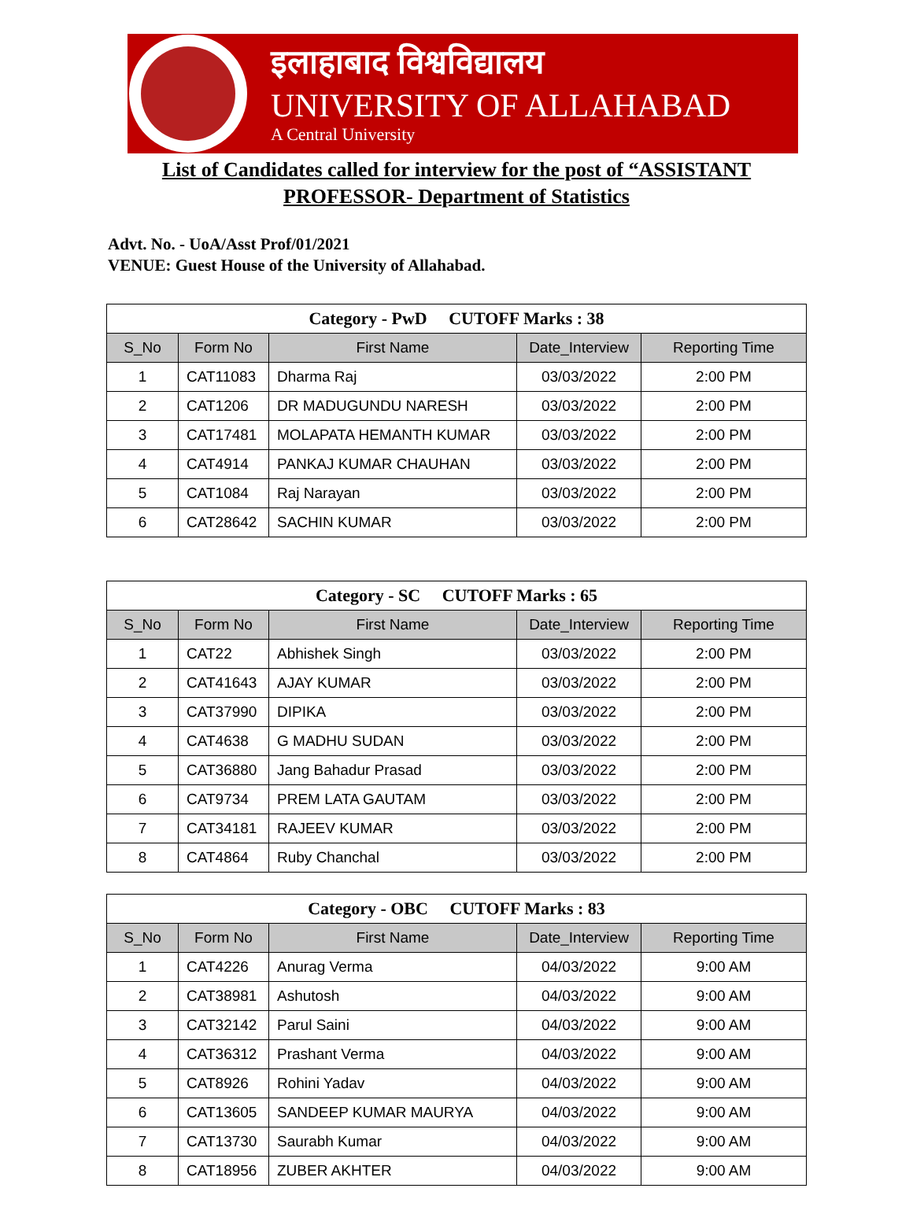इलाहाबाद विश्वविद्यालय
UNIVERSITY OF ALLAHABAD
A Central University
List of Candidates called for interview for the post of “ASSISTANT
PROFESSOR- Department of Statistics
Advt. No. - UoA/Asst Prof/01/2021
VENUE: Guest House of the University of Allahabad.
| Category - PwD CUTOFF Marks : 38 | | | | |
| S_No | Form No | First Name | Date_Interview | Reporting Time |
| 1 | CAT11083 | Dharma Raj | 03/03/2022 | 2:00 PM |
| 2 | CAT1206 | DR MADUGUNDU NARESH | 03/03/2022 | 2:00 PM |
| 3 | CAT17481 | MOLAPATA HEMANTH KUMAR | 03/03/2022 | 2:00 PM |
| 4 | CAT4914 | PANKAJ KUMAR CHAUHAN | 03/03/2022 | 2:00 PM |
| 5 | CAT1084 | Raj Narayan | 03/03/2022 | 2:00 PM |
| 6 | CAT28642 | SACHIN KUMAR | 03/03/2022 | 2:00 PM |
| Category - SC CUTOFF Marks : 65 | | | | |
| S_No | Form No | First Name | Date_Interview | Reporting Time |
| 1 | CAT22 | Abhishek Singh | 03/03/2022 | 2:00 PM |
| 2 | CAT41643 | AJAY KUMAR | 03/03/2022 | 2:00 PM |
| 3 | CAT37990 | DIPIKA | 03/03/2022 | 2:00 PM |
| 4 | CAT4638 | G MADHU SUDAN | 03/03/2022 | 2:00 PM |
| 5 | CAT36880 | Jang Bahadur Prasad | 03/03/2022 | 2:00 PM |
| 6 | CAT9734 | PREM LATA GAUTAM | 03/03/2022 | 2:00 PM |
| 7 | CAT34181 | RAJEEV KUMAR | 03/03/2022 | 2:00 PM |
| 8 | CAT4864 | Ruby Chanchal | 03/03/2022 | 2:00 PM |
| Category - OBC CUTOFF Marks : 83 | | | | |
| S_No | Form No | First Name | Date_Interview | Reporting Time |
| 1 | CAT4226 | Anurag Verma | 04/03/2022 | 9:00 AM |
| 2 | CAT38981 | Ashutosh | 04/03/2022 | 9:00 AM |
| 3 | CAT32142 | Parul Saini | 04/03/2022 | 9:00 AM |
| 4 | CAT36312 | Prashant Verma | 04/03/2022 | 9:00 AM |
| 5 | CAT8926 | Rohini Yadav | 04/03/2022 | 9:00 AM |
| 6 | CAT13605 | SANDEEP KUMAR MAURYA | 04/03/2022 | 9:00 AM |
| 7 | CAT13730 | Saurabh Kumar | 04/03/2022 | 9:00 AM |
| 8 | CAT18956 | ZUBER AKHTER | 04/03/2022 | 9:00 AM |